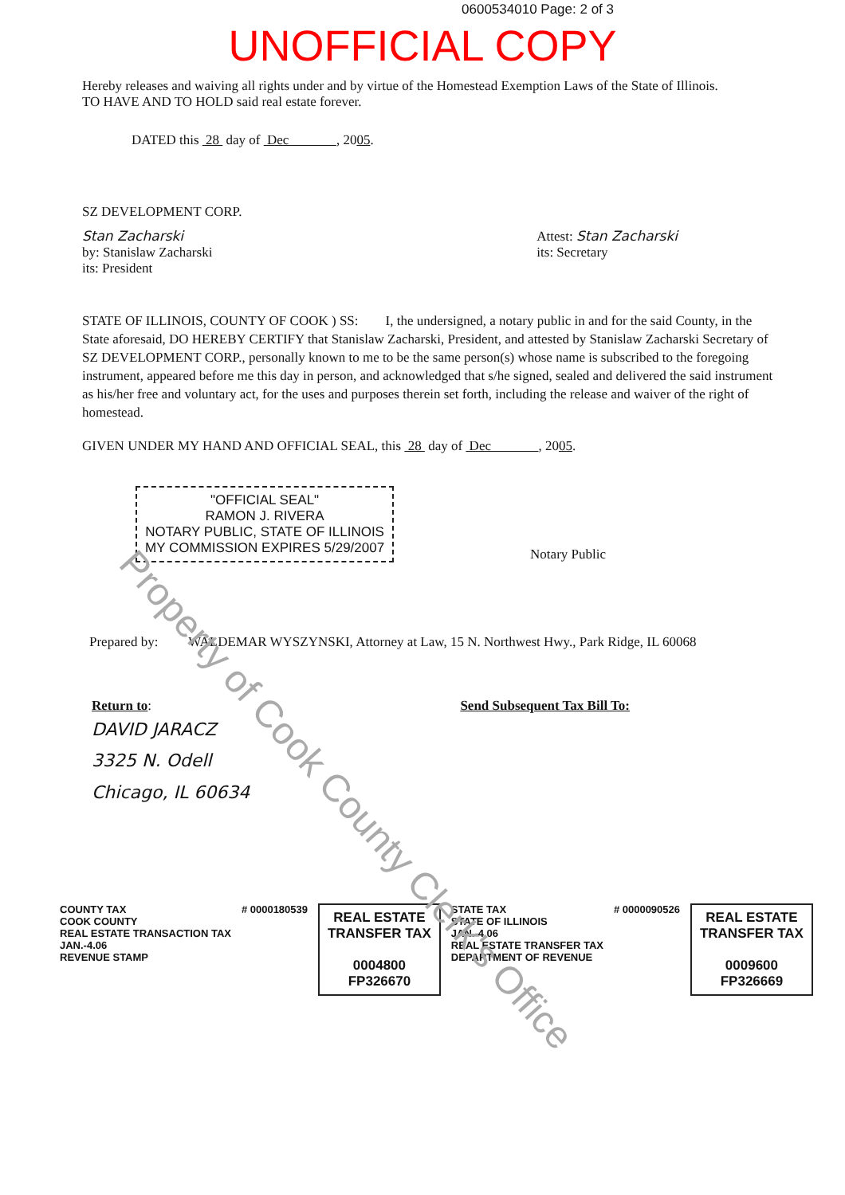0600534010 Page: 2 of 3
UNOFFICIAL COPY
Hereby releases and waiving all rights under and by virtue of the Homestead Exemption Laws of the State of Illinois.
TO HAVE AND TO HOLD said real estate forever.
DATED this 28 day of Dec , 2005.
SZ DEVELOPMENT CORP.
Stan Zacharski
by: Stanislaw Zacharski
its: President
Attest: Stan Zacharski
its: Secretary
STATE OF ILLINOIS, COUNTY OF COOK ) SS: I, the undersigned, a notary public in and for the said County, in the State aforesaid, DO HEREBY CERTIFY that Stanislaw Zacharski, President, and attested by Stanislaw Zacharski Secretary of SZ DEVELOPMENT CORP., personally known to me to be the same person(s) whose name is subscribed to the foregoing instrument, appeared before me this day in person, and acknowledged that s/he signed, sealed and delivered the said instrument as his/her free and voluntary act, for the uses and purposes therein set forth, including the release and waiver of the right of homestead.
GIVEN UNDER MY HAND AND OFFICIAL SEAL, this 28 day of Dec , 2005.
"OFFICIAL SEAL"
RAMON J. RIVERA
NOTARY PUBLIC, STATE OF ILLINOIS
MY COMMISSION EXPIRES 5/29/2007
Notary Public
Prepared by: WALDEMAR WYSZYNSKI, Attorney at Law, 15 N. Northwest Hwy., Park Ridge, IL 60068
Return to:
DAVID JARACZ
3325 N. Odell
Chicago, IL 60634
Send Subsequent Tax Bill To:
COUNTY TAX
COOK COUNTY
REAL ESTATE TRANSACTION TAX
JAN.-4.06
REVENUE STAMP
# 0000180539
REAL ESTATE
TRANSFER TAX
0004800
FP326670
STATE TAX
STATE OF ILLINOIS
JAN.-4.06
REAL ESTATE TRANSFER TAX
DEPARTMENT OF REVENUE
# 0000090526
REAL ESTATE
TRANSFER TAX
0009600
FP326669
Property of Cook County Clerk's Office